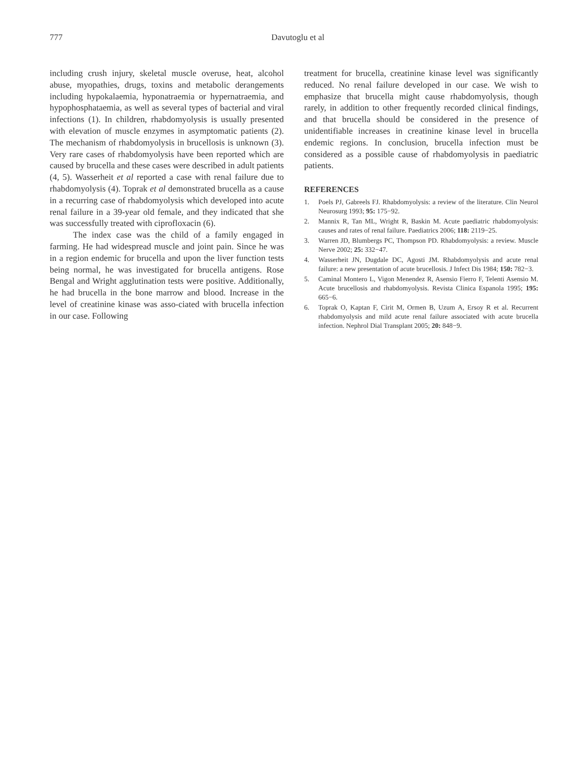777 Davutoglu et al
including crush injury, skeletal muscle overuse, heat, alcohol abuse, myopathies, drugs, toxins and metabolic derangements including hypokalaemia, hyponatraemia or hypernatraemia, and hypophosphataemia, as well as several types of bacterial and viral infections (1). In children, rhabdomyolysis is usually presented with elevation of muscle enzymes in asymptomatic patients (2). The mechanism of rhabdomyolysis in brucellosis is unknown (3). Very rare cases of rhabdomyolysis have been reported which are caused by brucella and these cases were described in adult patients (4, 5). Wasserheit et al reported a case with renal failure due to rhabdomyolysis (4). Toprak et al demonstrated brucella as a cause in a recurring case of rhabdomyolysis which developed into acute renal failure in a 39-year old female, and they indicated that she was successfully treated with ciprofloxacin (6).
The index case was the child of a family engaged in farming. He had widespread muscle and joint pain. Since he was in a region endemic for brucella and upon the liver function tests being normal, he was investigated for brucella antigens. Rose Bengal and Wright agglutination tests were positive. Additionally, he had brucella in the bone marrow and blood. Increase in the level of creatinine kinase was asso-ciated with brucella infection in our case. Following
treatment for brucella, creatinine kinase level was significantly reduced. No renal failure developed in our case. We wish to emphasize that brucella might cause rhabdomyolysis, though rarely, in addition to other frequently recorded clinical findings, and that brucella should be considered in the presence of unidentifiable increases in creatinine kinase level in brucella endemic regions. In conclusion, brucella infection must be considered as a possible cause of rhabdomyolysis in paediatric patients.
REFERENCES
1. Poels PJ, Gabreels FJ. Rhabdomyolysis: a review of the literature. Clin Neurol Neurosurg 1993; 95: 175−92.
2. Mannix R, Tan ML, Wright R, Baskin M. Acute paediatric rhabdomyolysis: causes and rates of renal failure. Paediatrics 2006; 118: 2119−25.
3. Warren JD, Blumbergs PC, Thompson PD. Rhabdomyolysis: a review. Muscle Nerve 2002; 25: 332−47.
4. Wasserheit JN, Dugdale DC, Agosti JM. Rhabdomyolysis and acute renal failure: a new presentation of acute brucellosis. J Infect Dis 1984; 150: 782−3.
5. Caminal Montero L, Vigon Menendez R, Asensio Fierro F, Telenti Asensio M. Acute brucellosis and rhabdomyolysis. Revista Clinica Espanola 1995; 195: 665−6.
6. Toprak O, Kaptan F, Cirit M, Ormen B, Uzum A, Ersoy R et al. Recurrent rhabdomyolysis and mild acute renal failure associated with acute brucella infection. Nephrol Dial Transplant 2005; 20: 848−9.